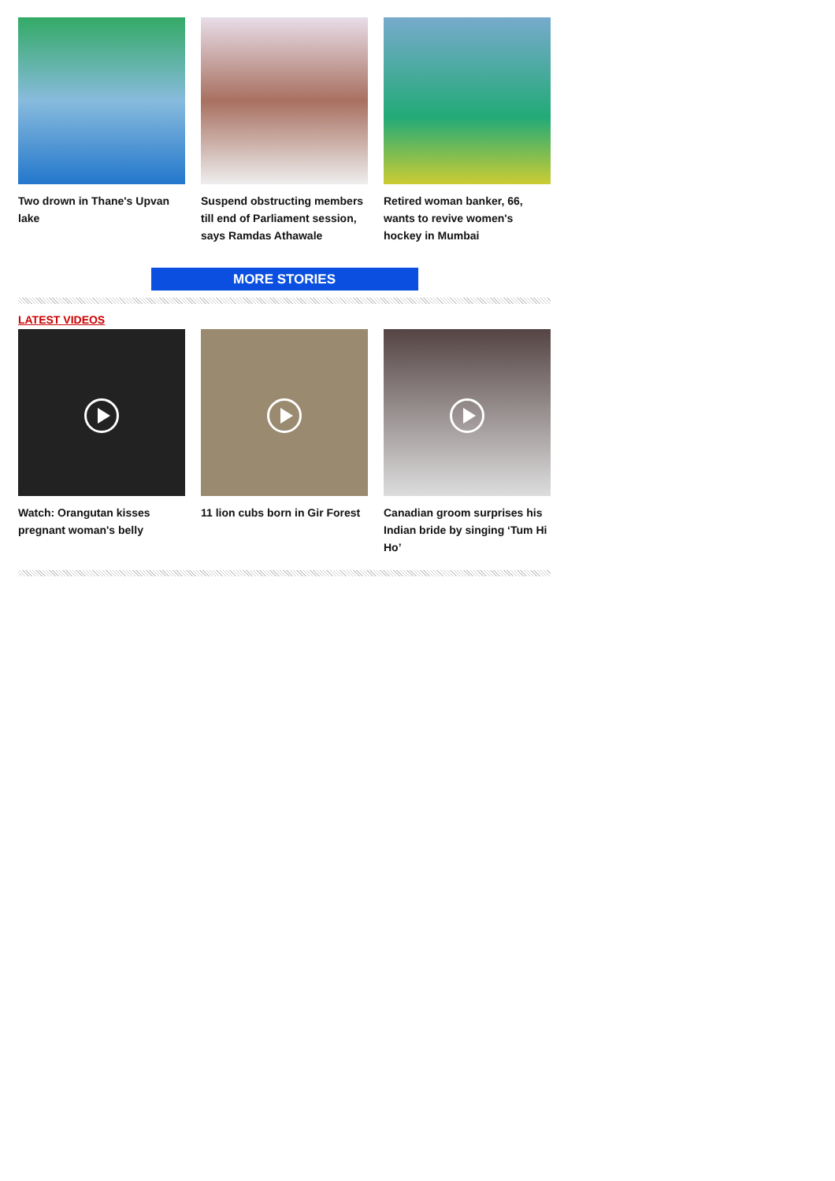Two drown in Thane's Upvan lake
Suspend obstructing members till end of Parliament session, says Ramdas Athawale
Retired woman banker, 66, wants to revive women's hockey in Mumbai
MORE STORIES
LATEST VIDEOS
Watch: Orangutan kisses pregnant woman's belly
11 lion cubs born in Gir Forest
Canadian groom surprises his Indian bride by singing ‘Tum Hi Ho’